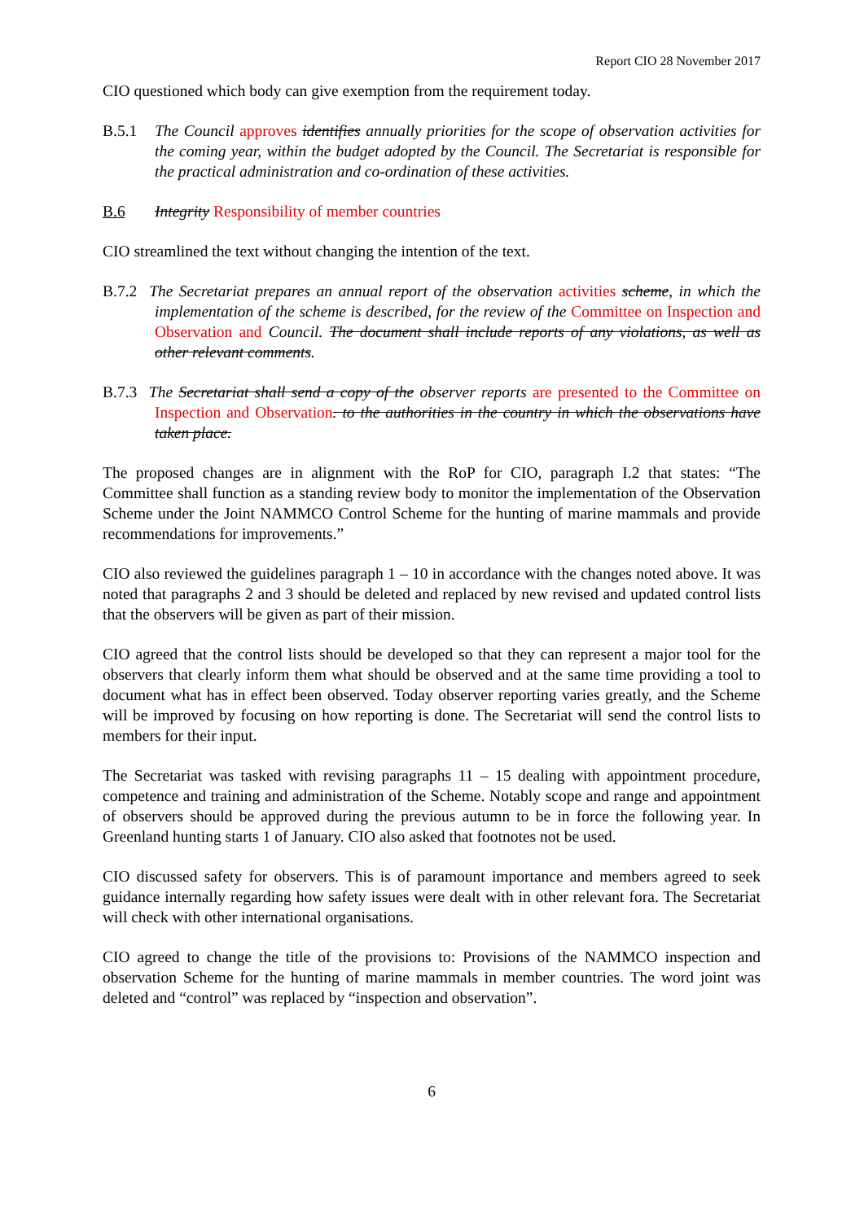Report CIO 28 November 2017
CIO questioned which body can give exemption from the requirement today.
B.5.1 The Council approves identifies annually priorities for the scope of observation activities for the coming year, within the budget adopted by the Council. The Secretariat is responsible for the practical administration and co-ordination of these activities.
B.6 Integrity Responsibility of member countries
CIO streamlined the text without changing the intention of the text.
B.7.2 The Secretariat prepares an annual report of the observation activities scheme, in which the implementation of the scheme is described, for the review of the Committee on Inspection and Observation and Council. The document shall include reports of any violations, as well as other relevant comments.
B.7.3 The Secretariat shall send a copy of the observer reports are presented to the Committee on Inspection and Observation. to the authorities in the country in which the observations have taken place.
The proposed changes are in alignment with the RoP for CIO, paragraph I.2 that states: “The Committee shall function as a standing review body to monitor the implementation of the Observation Scheme under the Joint NAMMCO Control Scheme for the hunting of marine mammals and provide recommendations for improvements.”
CIO also reviewed the guidelines paragraph 1 – 10 in accordance with the changes noted above. It was noted that paragraphs 2 and 3 should be deleted and replaced by new revised and updated control lists that the observers will be given as part of their mission.
CIO agreed that the control lists should be developed so that they can represent a major tool for the observers that clearly inform them what should be observed and at the same time providing a tool to document what has in effect been observed. Today observer reporting varies greatly, and the Scheme will be improved by focusing on how reporting is done. The Secretariat will send the control lists to members for their input.
The Secretariat was tasked with revising paragraphs 11 – 15 dealing with appointment procedure, competence and training and administration of the Scheme. Notably scope and range and appointment of observers should be approved during the previous autumn to be in force the following year. In Greenland hunting starts 1 of January. CIO also asked that footnotes not be used.
CIO discussed safety for observers. This is of paramount importance and members agreed to seek guidance internally regarding how safety issues were dealt with in other relevant fora. The Secretariat will check with other international organisations.
CIO agreed to change the title of the provisions to: Provisions of the NAMMCO inspection and observation Scheme for the hunting of marine mammals in member countries. The word joint was deleted and “control” was replaced by “inspection and observation”.
6